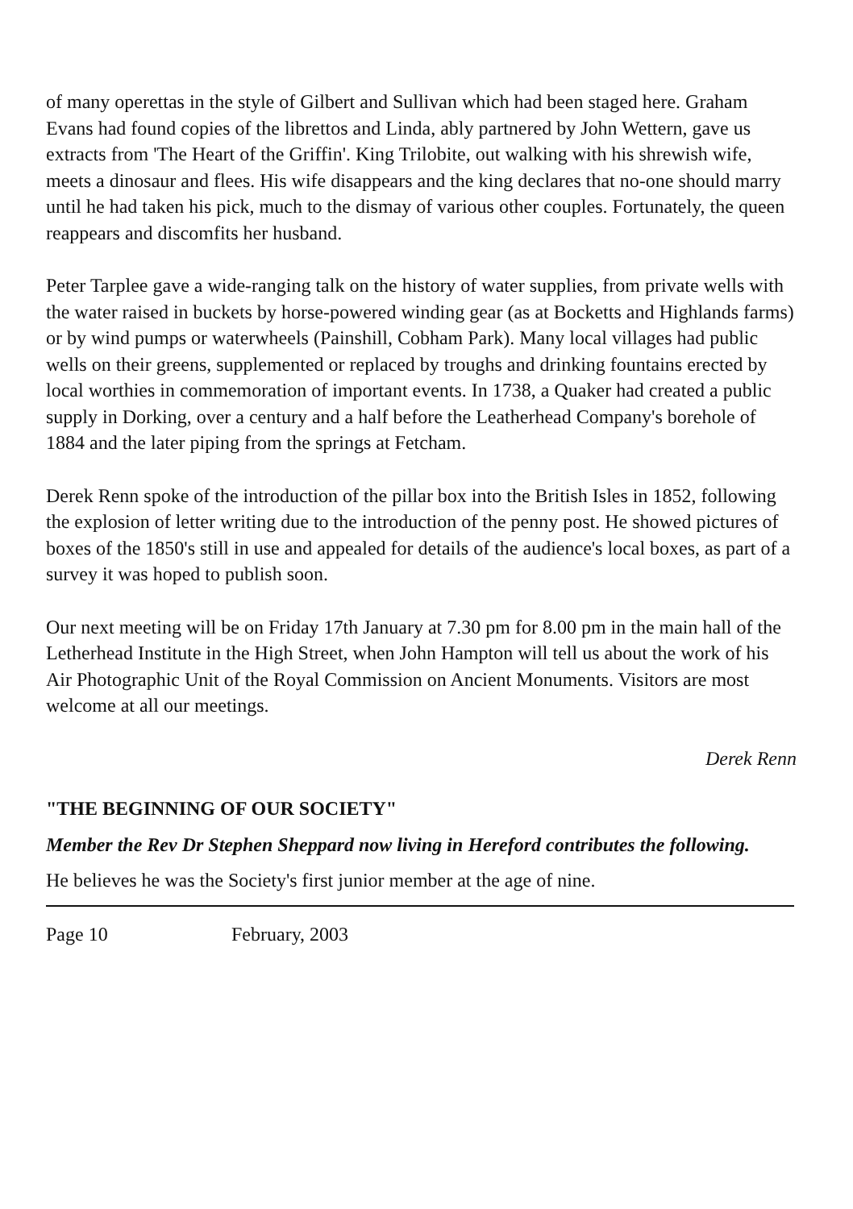of many operettas in the style of Gilbert and Sullivan which had been staged here. Graham Evans had found copies of the librettos and Linda, ably partnered by John Wettern, gave us extracts from 'The Heart of the Griffin'. King Trilobite, out walking with his shrewish wife, meets a dinosaur and flees. His wife disappears and the king declares that no-one should marry until he had taken his pick, much to the dismay of various other couples. Fortunately, the queen reappears and discomfits her husband.
Peter Tarplee gave a wide-ranging talk on the history of water supplies, from private wells with the water raised in buckets by horse-powered winding gear (as at Bocketts and Highlands farms) or by wind pumps or waterwheels (Painshill, Cobham Park). Many local villages had public wells on their greens, supplemented or replaced by troughs and drinking fountains erected by local worthies in commemoration of important events. In 1738, a Quaker had created a public supply in Dorking, over a century and a half before the Leatherhead Company's borehole of 1884 and the later piping from the springs at Fetcham.
Derek Renn spoke of the introduction of the pillar box into the British Isles in 1852, following the explosion of letter writing due to the introduction of the penny post. He showed pictures of boxes of the 1850's still in use and appealed for details of the audience's local boxes, as part of a survey it was hoped to publish soon.
Our next meeting will be on Friday 17th January at 7.30 pm for 8.00 pm in the main hall of the Letherhead Institute in the High Street, when John Hampton will tell us about the work of his Air Photographic Unit of the Royal Commission on Ancient Monuments. Visitors are most welcome at all our meetings.
Derek Renn
"THE BEGINNING OF OUR SOCIETY"
Member the Rev Dr Stephen Sheppard now living in Hereford contributes the following.
He believes he was the Society's first junior member at the age of nine.
Page 10 February, 2003